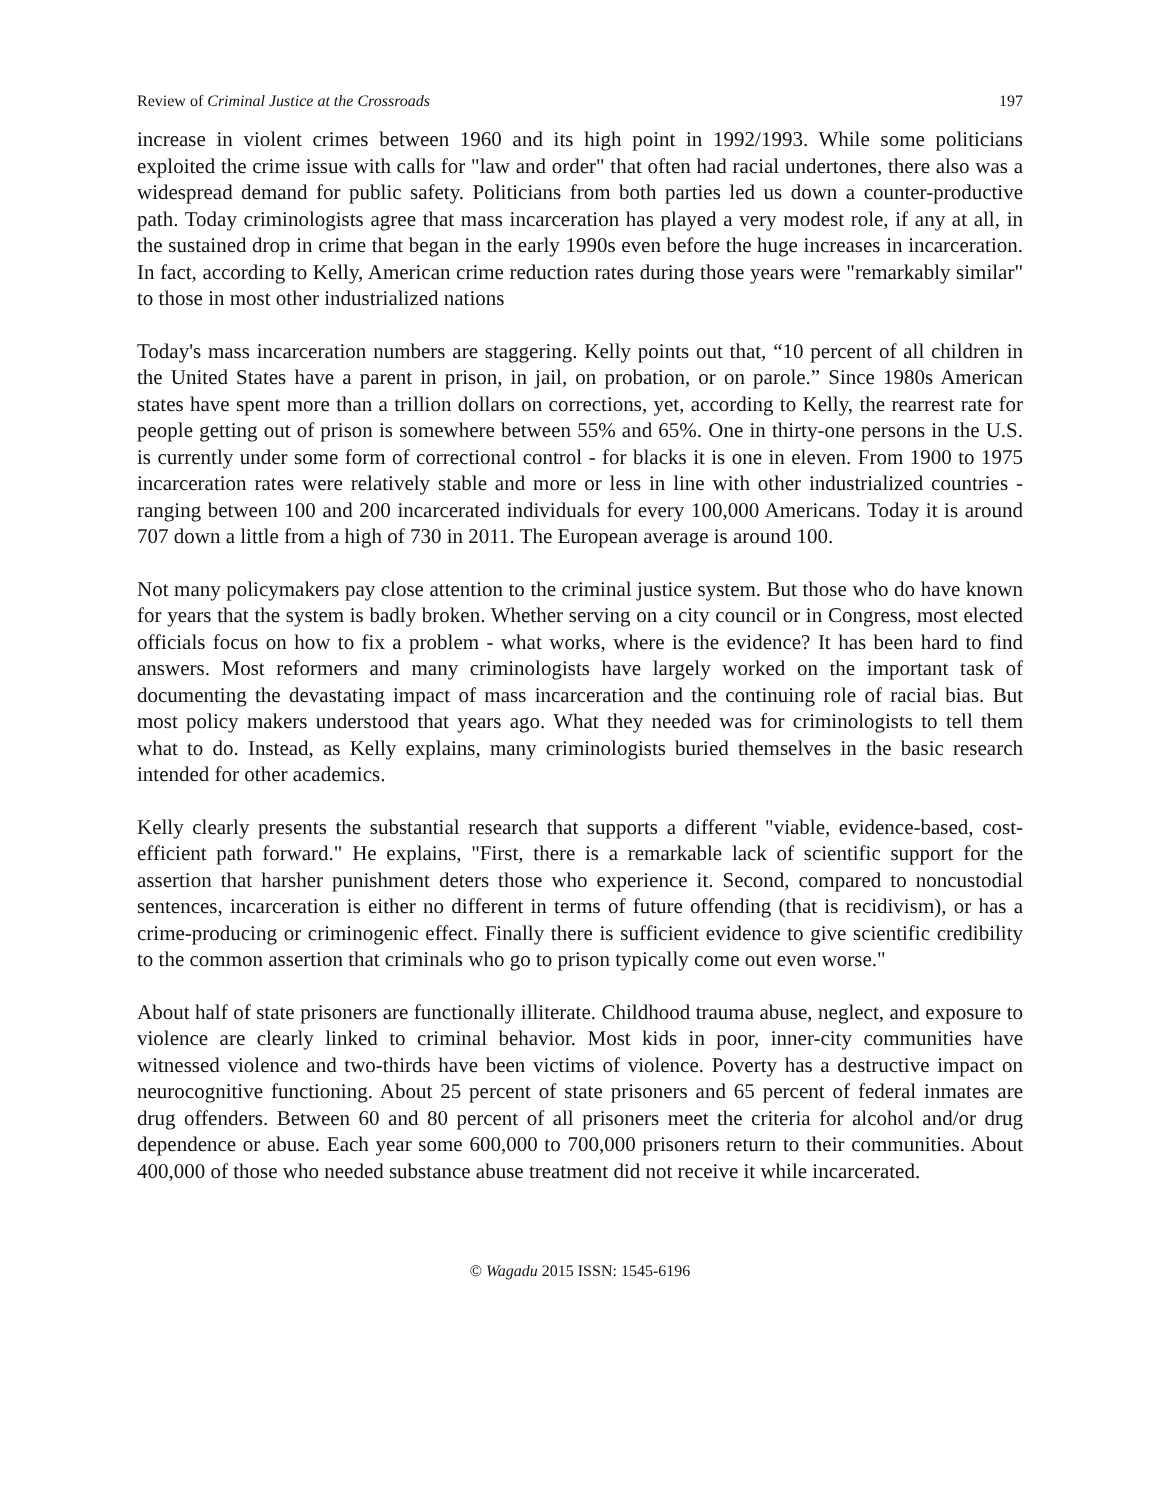Review of Criminal Justice at the Crossroads 197
increase in violent crimes between 1960 and its high point in 1992/1993. While some politicians exploited the crime issue with calls for "law and order" that often had racial undertones, there also was a widespread demand for public safety. Politicians from both parties led us down a counter-productive path. Today criminologists agree that mass incarceration has played a very modest role, if any at all, in the sustained drop in crime that began in the early 1990s even before the huge increases in incarceration. In fact, according to Kelly, American crime reduction rates during those years were "remarkably similar" to those in most other industrialized nations
Today's mass incarceration numbers are staggering. Kelly points out that, “10 percent of all children in the United States have a parent in prison, in jail, on probation, or on parole.” Since 1980s American states have spent more than a trillion dollars on corrections, yet, according to Kelly, the rearrest rate for people getting out of prison is somewhere between 55% and 65%. One in thirty-one persons in the U.S. is currently under some form of correctional control - for blacks it is one in eleven. From 1900 to 1975 incarceration rates were relatively stable and more or less in line with other industrialized countries - ranging between 100 and 200 incarcerated individuals for every 100,000 Americans. Today it is around 707 down a little from a high of 730 in 2011. The European average is around 100.
Not many policymakers pay close attention to the criminal justice system. But those who do have known for years that the system is badly broken. Whether serving on a city council or in Congress, most elected officials focus on how to fix a problem - what works, where is the evidence? It has been hard to find answers. Most reformers and many criminologists have largely worked on the important task of documenting the devastating impact of mass incarceration and the continuing role of racial bias. But most policy makers understood that years ago. What they needed was for criminologists to tell them what to do. Instead, as Kelly explains, many criminologists buried themselves in the basic research intended for other academics.
Kelly clearly presents the substantial research that supports a different "viable, evidence-based, cost-efficient path forward." He explains, "First, there is a remarkable lack of scientific support for the assertion that harsher punishment deters those who experience it. Second, compared to noncustodial sentences, incarceration is either no different in terms of future offending (that is recidivism), or has a crime-producing or criminogenic effect. Finally there is sufficient evidence to give scientific credibility to the common assertion that criminals who go to prison typically come out even worse."
About half of state prisoners are functionally illiterate. Childhood trauma abuse, neglect, and exposure to violence are clearly linked to criminal behavior. Most kids in poor, inner-city communities have witnessed violence and two-thirds have been victims of violence. Poverty has a destructive impact on neurocognitive functioning. About 25 percent of state prisoners and 65 percent of federal inmates are drug offenders. Between 60 and 80 percent of all prisoners meet the criteria for alcohol and/or drug dependence or abuse. Each year some 600,000 to 700,000 prisoners return to their communities. About 400,000 of those who needed substance abuse treatment did not receive it while incarcerated.
© Wagadu 2015 ISSN: 1545-6196